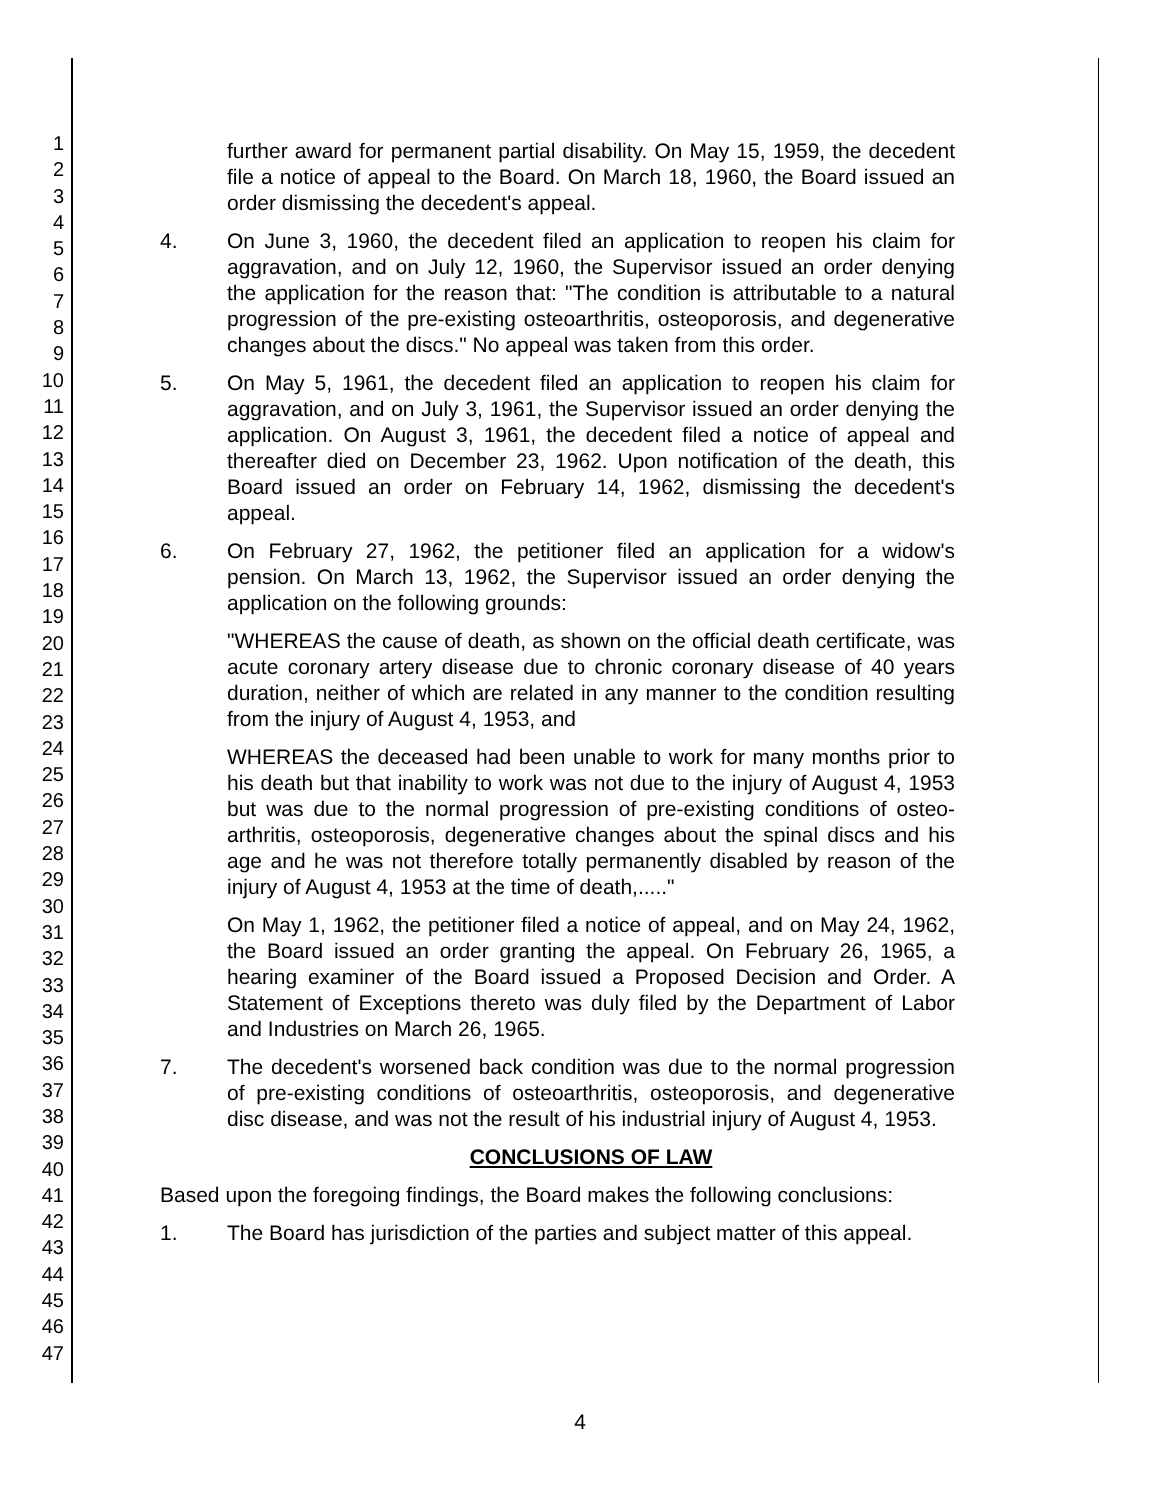1
2
3
4
5
6
7
8
9
10
11
12
13
14
15
16
17
18
19
20
21
22
23
24
25
26
27
28
29
30
31
32
33
34
35
36
37
38
39
40
41
42
43
44
45
46
47
further award for permanent partial disability. On May 15, 1959, the decedent file a notice of appeal to the Board. On March 18, 1960, the Board issued an order dismissing the decedent's appeal.
4. On June 3, 1960, the decedent filed an application to reopen his claim for aggravation, and on July 12, 1960, the Supervisor issued an order denying the application for the reason that: "The condition is attributable to a natural progression of the pre-existing osteoarthritis, osteoporosis, and degenerative changes about the discs." No appeal was taken from this order.
5. On May 5, 1961, the decedent filed an application to reopen his claim for aggravation, and on July 3, 1961, the Supervisor issued an order denying the application. On August 3, 1961, the decedent filed a notice of appeal and thereafter died on December 23, 1962. Upon notification of the death, this Board issued an order on February 14, 1962, dismissing the decedent's appeal.
6. On February 27, 1962, the petitioner filed an application for a widow's pension. On March 13, 1962, the Supervisor issued an order denying the application on the following grounds:
"WHEREAS the cause of death, as shown on the official death certificate, was acute coronary artery disease due to chronic coronary disease of 40 years duration, neither of which are related in any manner to the condition resulting from the injury of August 4, 1953, and
WHEREAS the deceased had been unable to work for many months prior to his death but that inability to work was not due to the injury of August 4, 1953 but was due to the normal progression of pre-existing conditions of osteo-arthritis, osteoporosis, degenerative changes about the spinal discs and his age and he was not therefore totally permanently disabled by reason of the injury of August 4, 1953 at the time of death,....."
On May 1, 1962, the petitioner filed a notice of appeal, and on May 24, 1962, the Board issued an order granting the appeal. On February 26, 1965, a hearing examiner of the Board issued a Proposed Decision and Order. A Statement of Exceptions thereto was duly filed by the Department of Labor and Industries on March 26, 1965.
7. The decedent's worsened back condition was due to the normal progression of pre-existing conditions of osteoarthritis, osteoporosis, and degenerative disc disease, and was not the result of his industrial injury of August 4, 1953.
CONCLUSIONS OF LAW
Based upon the foregoing findings, the Board makes the following conclusions:
1. The Board has jurisdiction of the parties and subject matter of this appeal.
4